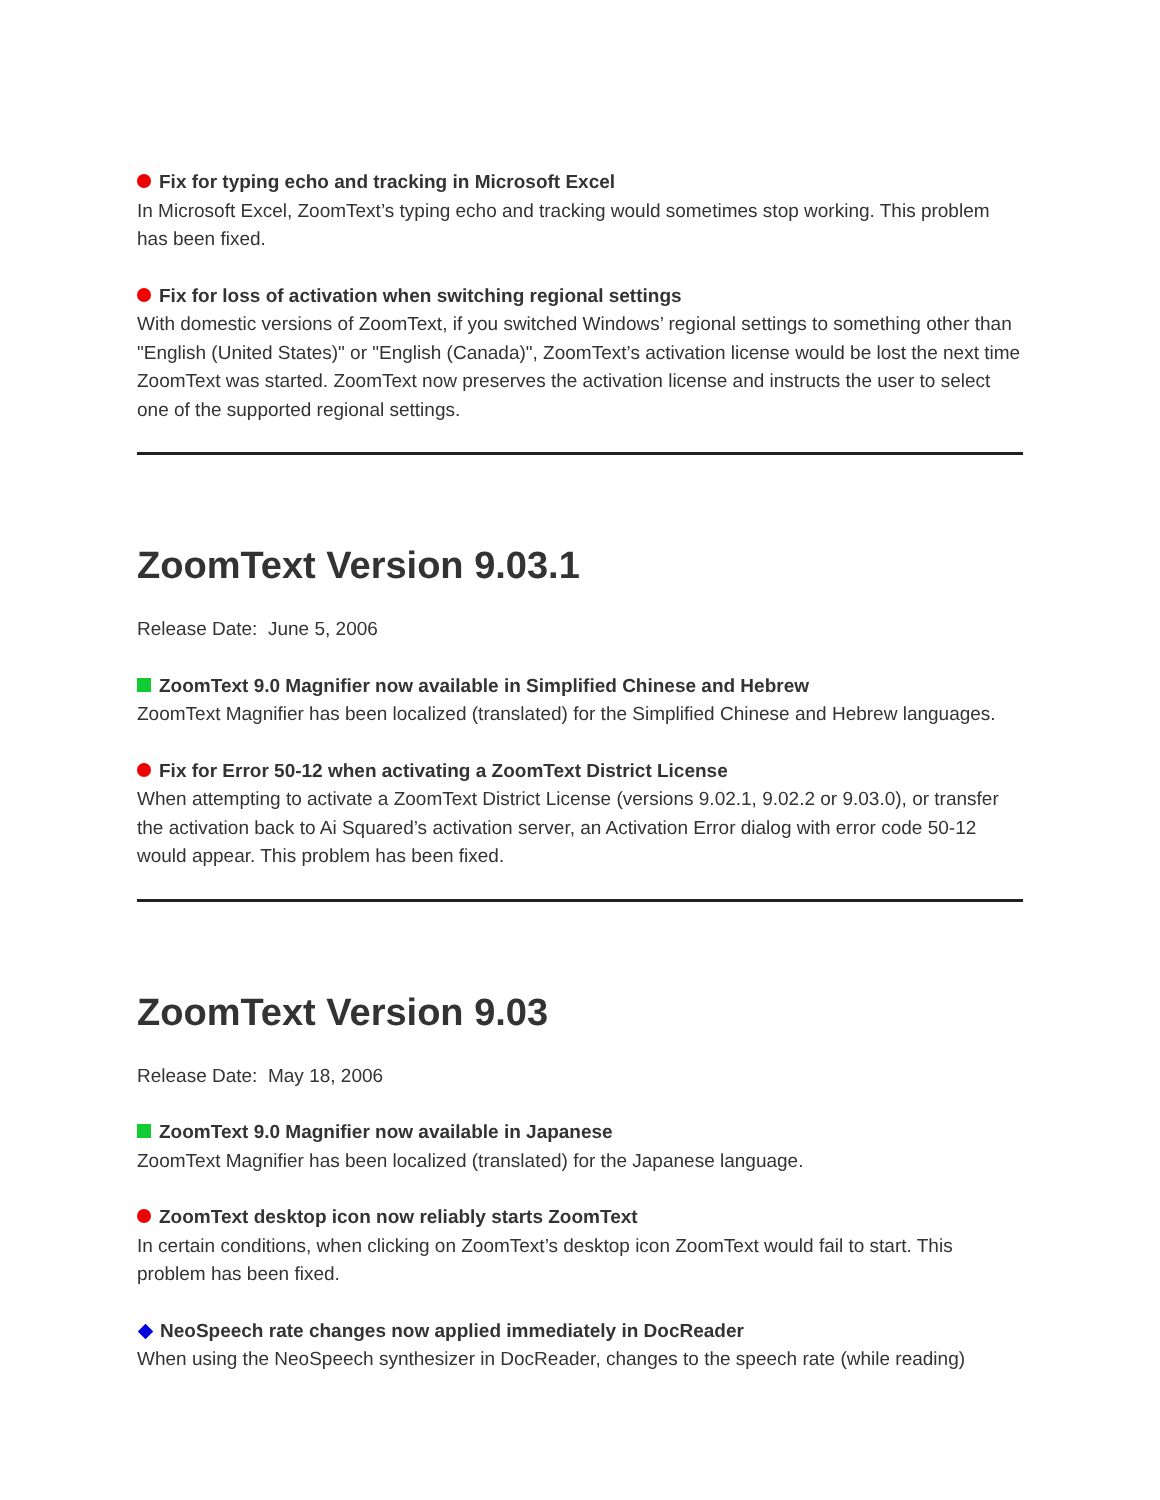Fix for typing echo and tracking in Microsoft Excel
In Microsoft Excel, ZoomText’s typing echo and tracking would sometimes stop working. This problem has been fixed.
Fix for loss of activation when switching regional settings
With domestic versions of ZoomText, if you switched Windows’ regional settings to something other than "English (United States)" or "English (Canada)", ZoomText’s activation license would be lost the next time ZoomText was started. ZoomText now preserves the activation license and instructs the user to select one of the supported regional settings.
ZoomText Version 9.03.1
Release Date: June 5, 2006
ZoomText 9.0 Magnifier now available in Simplified Chinese and Hebrew
ZoomText Magnifier has been localized (translated) for the Simplified Chinese and Hebrew languages.
Fix for Error 50-12 when activating a ZoomText District License
When attempting to activate a ZoomText District License (versions 9.02.1, 9.02.2 or 9.03.0), or transfer the activation back to Ai Squared’s activation server, an Activation Error dialog with error code 50-12 would appear. This problem has been fixed.
ZoomText Version 9.03
Release Date: May 18, 2006
ZoomText 9.0 Magnifier now available in Japanese
ZoomText Magnifier has been localized (translated) for the Japanese language.
ZoomText desktop icon now reliably starts ZoomText
In certain conditions, when clicking on ZoomText’s desktop icon ZoomText would fail to start. This problem has been fixed.
NeoSpeech rate changes now applied immediately in DocReader
When using the NeoSpeech synthesizer in DocReader, changes to the speech rate (while reading)